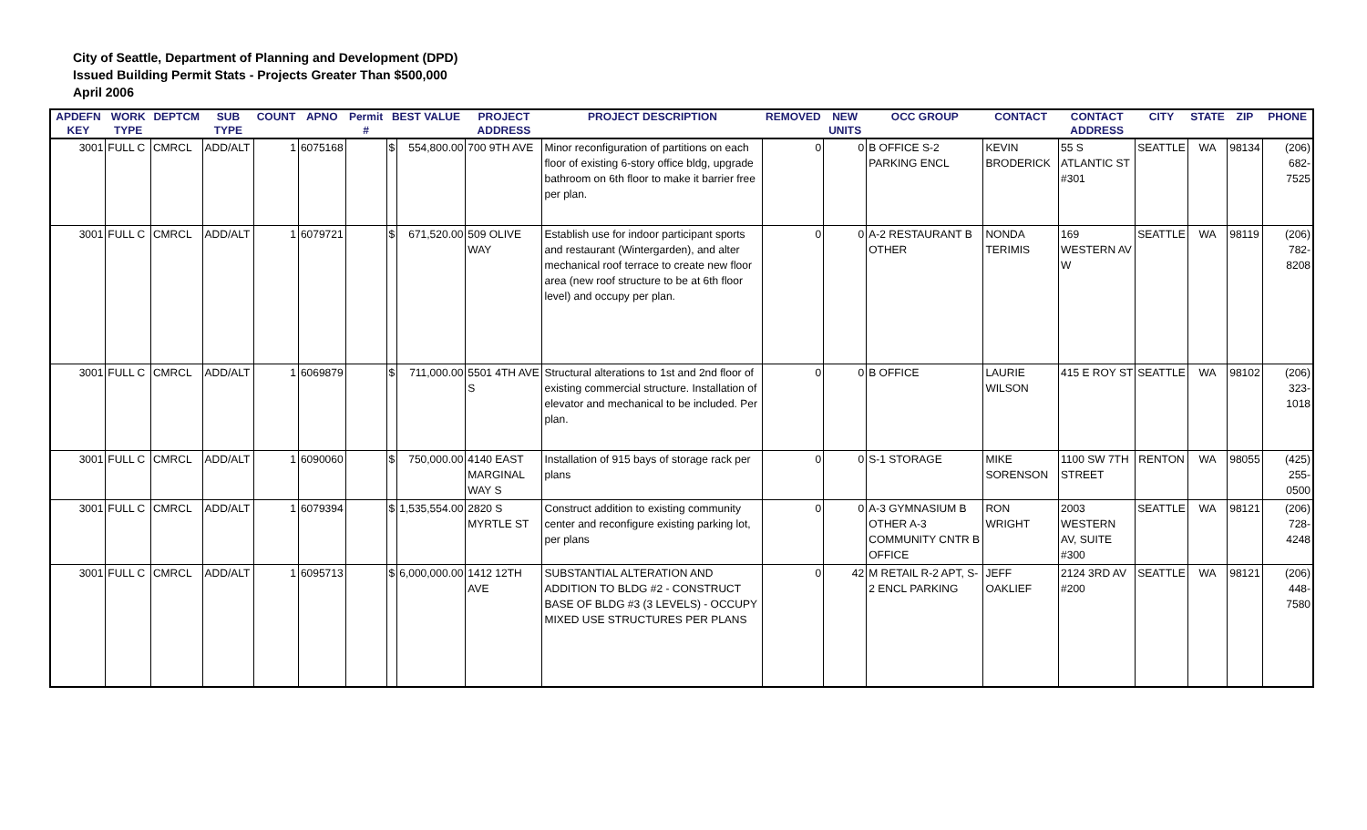City of Seattle, Department of Planning and Development (DPD)
Issued Building Permit Stats - Projects Greater Than $500,000
April 2006
| APDEFN KEY | WORK TYPE | DEPTCM | SUB TYPE | COUNT | APNO | Permit # | BEST VALUE | | PROJECT ADDRESS | PROJECT DESCRIPTION | REMOVED | NEW UNITS | OCC GROUP | CONTACT | CONTACT ADDRESS | CITY | STATE | ZIP | PHONE |
| --- | --- | --- | --- | --- | --- | --- | --- | --- | --- | --- | --- | --- | --- | --- | --- | --- | --- | --- | --- |
| 3001 | FULL C | CMRCL | ADD/ALT | 1 | 6075168 | | $ | 554,800.00 | 700 9TH AVE | Minor reconfiguration of partitions on each floor of existing 6-story office bldg, upgrade bathroom on 6th floor to make it barrier free per plan. | 0 | 0 | B OFFICE S-2 PARKING ENCL | KEVIN BRODERICK | 55 S ATLANTIC ST #301 | SEATTLE | WA | 98134 | (206) 682-7525 |
| 3001 | FULL C | CMRCL | ADD/ALT | 1 | 6079721 | | $ | 671,520.00 | 509 OLIVE WAY | Establish use for indoor participant sports and restaurant (Wintergarden), and alter mechanical roof terrace to create new floor area (new roof structure to be at 6th floor level) and occupy per plan. | 0 | 0 | A-2 RESTAURANT B OTHER | NONDA TERIMIS | 169 WESTERN AV W | SEATTLE | WA | 98119 | (206) 782-8208 |
| 3001 | FULL C | CMRCL | ADD/ALT | 1 | 6069879 | | $ | 711,000.00 | 5501 4TH AVE S | Structural alterations to 1st and 2nd floor of existing commercial structure. Installation of elevator and mechanical to be included. Per plan. | 0 | 0 | B OFFICE | LAURIE WILSON | 415 E ROY ST | SEATTLE | WA | 98102 | (206) 323-1018 |
| 3001 | FULL C | CMRCL | ADD/ALT | 1 | 6090060 | | $ | 750,000.00 | 4140 EAST MARGINAL WAY S | Installation of 915 bays of storage rack per plans | 0 | 0 | S-1 STORAGE | MIKE SORENSON | 1100 SW 7TH STREET | RENTON | WA | 98055 | (425) 255-0500 |
| 3001 | FULL C | CMRCL | ADD/ALT | 1 | 6079394 | | $ | 1,535,554.00 | 2820 S MYRTLE ST | Construct addition to existing community center and reconfigure existing parking lot, per plans | 0 | 0 | A-3 GYMNASIUM B OTHER A-3 COMMUNITY CNTR B OFFICE | RON WRIGHT | 2003 WESTERN AV, SUITE #300 | SEATTLE | WA | 98121 | (206) 728-4248 |
| 3001 | FULL C | CMRCL | ADD/ALT | 1 | 6095713 | | $ | 6,000,000.00 | 1412 12TH AVE | SUBSTANTIAL ALTERATION AND ADDITION TO BLDG #2 - CONSTRUCT BASE OF BLDG #3 (3 LEVELS) - OCCUPY MIXED USE STRUCTURES PER PLANS | 0 | 42 | M RETAIL R-2 APT, S-2 ENCL PARKING | JEFF OAKLIEF | 2124 3RD AV #200 | SEATTLE | WA | 98121 | (206) 448-7580 |